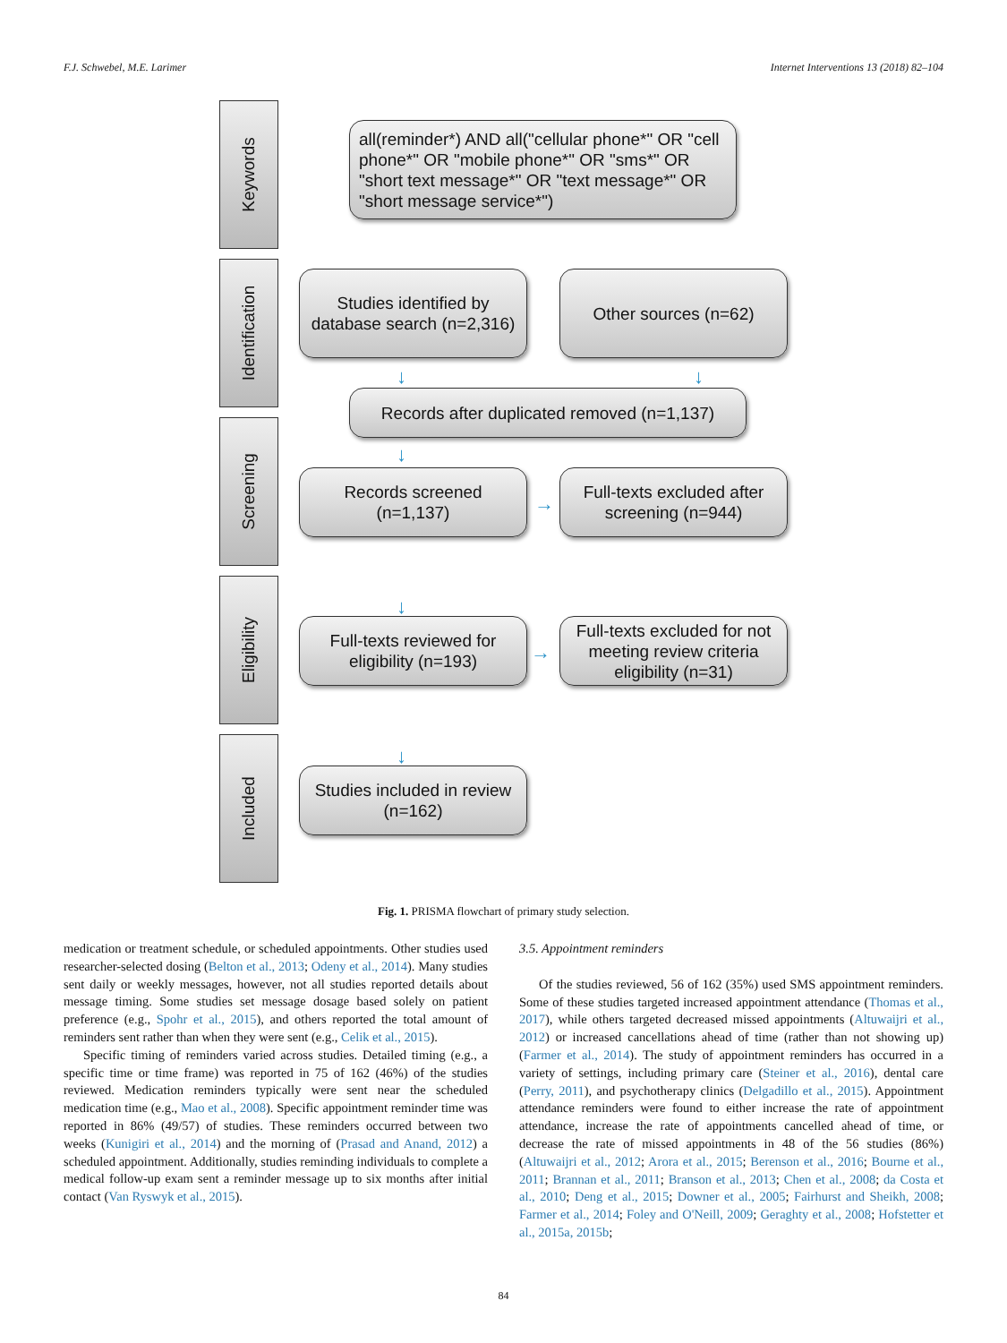F.J. Schwebel, M.E. Larimer Internet Interventions 13 (2018) 82–104
Keywords
all(reminder*) AND all("cellular phone*" OR "cell phone*" OR "mobile phone*" OR "sms*" OR "short text message*" OR "text message*" OR "short message service*")
Identification
Studies identified by database search (n=2,316)
Other sources (n=62)
↓ ↓
Records after duplicated removed (n=1,137)
Screening
↓
Records screened (n=1,137)
→
Full-texts excluded after screening (n=944)
Eligibility
↓
Full-texts reviewed for eligibility (n=193)
→
Full-texts excluded for not meeting review criteria eligibility (n=31)
Included
↓
Studies included in review (n=162)
Fig. 1. PRISMA flowchart of primary study selection.
medication or treatment schedule, or scheduled appointments. Other studies used researcher-selected dosing (Belton et al., 2013; Odeny et al., 2014). Many studies sent daily or weekly messages, however, not all studies reported details about message timing. Some studies set message dosage based solely on patient preference (e.g., Spohr et al., 2015), and others reported the total amount of reminders sent rather than when they were sent (e.g., Celik et al., 2015).
Specific timing of reminders varied across studies. Detailed timing (e.g., a specific time or time frame) was reported in 75 of 162 (46%) of the studies reviewed. Medication reminders typically were sent near the scheduled medication time (e.g., Mao et al., 2008). Specific appointment reminder time was reported in 86% (49/57) of studies. These reminders occurred between two weeks (Kunigiri et al., 2014) and the morning of (Prasad and Anand, 2012) a scheduled appointment. Additionally, studies reminding individuals to complete a medical follow-up exam sent a reminder message up to six months after initial contact (Van Ryswyk et al., 2015).
3.5. Appointment reminders
Of the studies reviewed, 56 of 162 (35%) used SMS appointment reminders. Some of these studies targeted increased appointment attendance (Thomas et al., 2017), while others targeted decreased missed appointments (Altuwaijri et al., 2012) or increased cancellations ahead of time (rather than not showing up) (Farmer et al., 2014). The study of appointment reminders has occurred in a variety of settings, including primary care (Steiner et al., 2016), dental care (Perry, 2011), and psychotherapy clinics (Delgadillo et al., 2015). Appointment attendance reminders were found to either increase the rate of appointment attendance, increase the rate of appointments cancelled ahead of time, or decrease the rate of missed appointments in 48 of the 56 studies (86%) (Altuwaijri et al., 2012; Arora et al., 2015; Berenson et al., 2016; Bourne et al., 2011; Brannan et al., 2011; Branson et al., 2013; Chen et al., 2008; da Costa et al., 2010; Deng et al., 2015; Downer et al., 2005; Fairhurst and Sheikh, 2008; Farmer et al., 2014; Foley and O'Neill, 2009; Geraghty et al., 2008; Hofstetter et al., 2015a, 2015b;
84